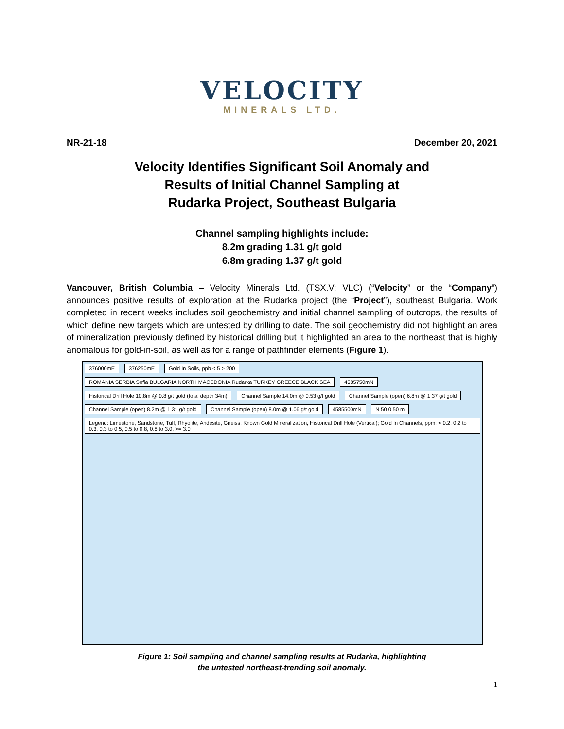VELOCITY
MINERALS LTD.
NR-21-18 December 20, 2021
Velocity Identifies Significant Soil Anomaly and
Results of Initial Channel Sampling at
Rudarka Project, Southeast Bulgaria
Channel sampling highlights include:
8.2m grading 1.31 g/t gold
6.8m grading 1.37 g/t gold
Vancouver, British Columbia – Velocity Minerals Ltd. (TSX.V: VLC) (“Velocity” or the “Company”) announces positive results of exploration at the Rudarka project (the “Project”), southeast Bulgaria. Work completed in recent weeks includes soil geochemistry and initial channel sampling of outcrops, the results of which define new targets which are untested by drilling to date. The soil geochemistry did not highlight an area of mineralization previously defined by historical drilling but it highlighted an area to the northeast that is highly anomalous for gold-in-soil, as well as for a range of pathfinder elements (Figure 1).
376000mE 376250mE Gold In Soils, ppb < 5 > 200 ROMANIA SERBIA Sofia BULGARIA NORTH MACEDONIA Rudarka TURKEY GREECE BLACK SEA 4585750mN Historical Drill Hole 10.8m @ 0.8 g/t gold (total depth 34m) Channel Sample 14.0m @ 0.53 g/t gold Channel Sample (open) 6.8m @ 1.37 g/t gold Channel Sample (open) 8.2m @ 1.31 g/t gold Channel Sample (open) 8.0m @ 1.06 g/t gold 4585500mN N 50 0 50 m Legend: Limestone, Sandstone, Tuff, Rhyolite, Andesite, Gneiss, Known Gold Mineralization, Historical Drill Hole (Vertical); Gold In Channels, ppm: < 0.2, 0.2 to 0.3, 0.3 to 0.5, 0.5 to 0.8, 0.8 to 3.0, >= 3.0
Figure 1: Soil sampling and channel sampling results at Rudarka, highlighting
the untested northeast-trending soil anomaly.
1